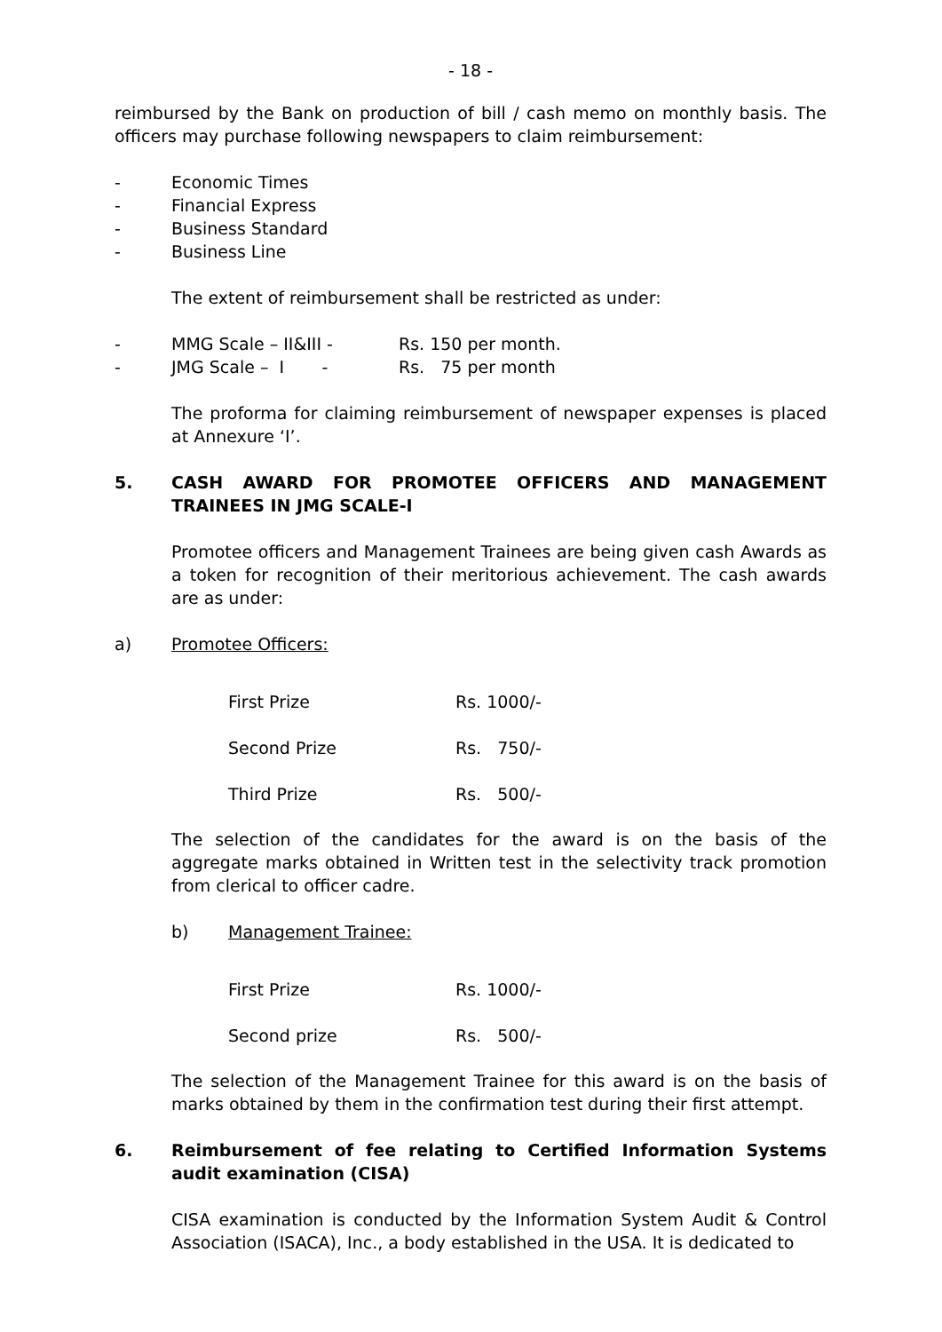- 18 -
reimbursed by the Bank on production of bill / cash memo on monthly basis. The officers may purchase following newspapers to claim reimbursement:
- Economic Times
- Financial Express
- Business Standard
- Business Line
The extent of reimbursement shall be restricted as under:
- MMG Scale – II&III - Rs. 150 per month.
- JMG Scale – I - Rs. 75 per month
The proforma for claiming reimbursement of newspaper expenses is placed at Annexure ‘I’.
5. CASH AWARD FOR PROMOTEE OFFICERS AND MANAGEMENT TRAINEES IN JMG SCALE-I
Promotee officers and Management Trainees are being given cash Awards as a token for recognition of their meritorious achievement. The cash awards are as under:
a) Promotee Officers:
First Prize Rs. 1000/-
Second Prize Rs. 750/-
Third Prize Rs. 500/-
The selection of the candidates for the award is on the basis of the aggregate marks obtained in Written test in the selectivity track promotion from clerical to officer cadre.
b) Management Trainee:
First Prize Rs. 1000/-
Second prize Rs. 500/-
The selection of the Management Trainee for this award is on the basis of marks obtained by them in the confirmation test during their first attempt.
6. Reimbursement of fee relating to Certified Information Systems audit examination (CISA)
CISA examination is conducted by the Information System Audit & Control Association (ISACA), Inc., a body established in the USA. It is dedicated to